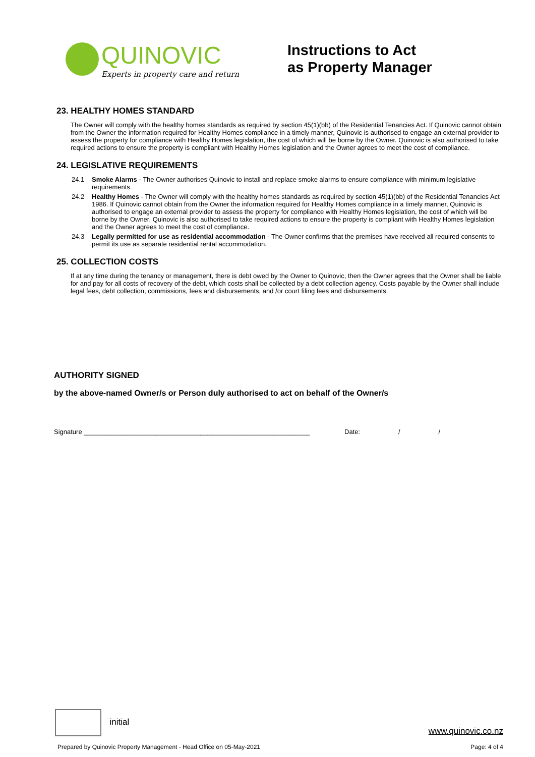QUINOVIC
Experts in property care and return
Instructions to Act
as Property Manager
23. HEALTHY HOMES STANDARD
The Owner will comply with the healthy homes standards as required by section 45(1)(bb) of the Residential Tenancies Act. If Quinovic cannot obtain from the Owner the information required for Healthy Homes compliance in a timely manner, Quinovic is authorised to engage an external provider to assess the property for compliance with Healthy Homes legislation, the cost of which will be borne by the Owner. Quinovic is also authorised to take required actions to ensure the property is compliant with Healthy Homes legislation and the Owner agrees to meet the cost of compliance.
24. LEGISLATIVE REQUIREMENTS
24.1 Smoke Alarms - The Owner authorises Quinovic to install and replace smoke alarms to ensure compliance with minimum legislative requirements.
24.2 Healthy Homes - The Owner will comply with the healthy homes standards as required by section 45(1)(bb) of the Residential Tenancies Act 1986. If Quinovic cannot obtain from the Owner the information required for Healthy Homes compliance in a timely manner, Quinovic is authorised to engage an external provider to assess the property for compliance with Healthy Homes legislation, the cost of which will be borne by the Owner. Quinovic is also authorised to take required actions to ensure the property is compliant with Healthy Homes legislation and the Owner agrees to meet the cost of compliance.
24.3 Legally permitted for use as residential accommodation - The Owner confirms that the premises have received all required consents to permit its use as separate residential rental accommodation.
25. COLLECTION COSTS
If at any time during the tenancy or management, there is debt owed by the Owner to Quinovic, then the Owner agrees that the Owner shall be liable for and pay for all costs of recovery of the debt, which costs shall be collected by a debt collection agency. Costs payable by the Owner shall include legal fees, debt collection, commissions, fees and disbursements, and /or court filing fees and disbursements.
AUTHORITY SIGNED
by the above-named Owner/s or Person duly authorised to act on behalf of the Owner/s
Signature ______________________________________________________________ Date: / /
initial
www.quinovic.co.nz
Prepared by Quinovic Property Management - Head Office on 05-May-2021 Page: 4 of 4